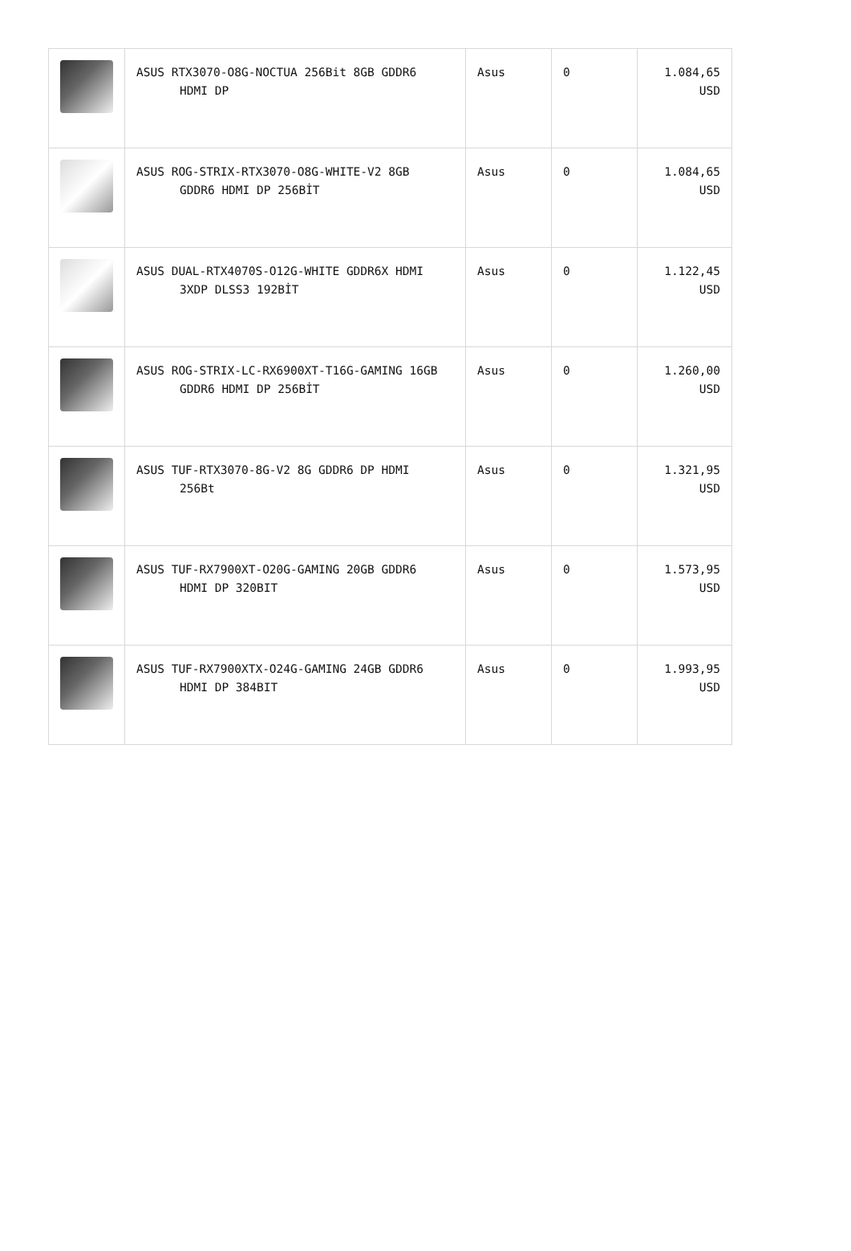| | ASUS RTX3070-O8G-NOCTUA 256Bit 8GB GDDR6 HDMI DP | Asus | 0 | 1.084,65 USD |
| | ASUS ROG-STRIX-RTX3070-O8G-WHITE-V2 8GB GDDR6 HDMI DP 256BİT | Asus | 0 | 1.084,65 USD |
| | ASUS DUAL-RTX4070S-O12G-WHITE GDDR6X HDMI 3XDP DLSS3 192BİT | Asus | 0 | 1.122,45 USD |
| | ASUS ROG-STRIX-LC-RX6900XT-T16G-GAMING 16GB GDDR6 HDMI DP 256BİT | Asus | 0 | 1.260,00 USD |
| | ASUS TUF-RTX3070-8G-V2 8G GDDR6 DP HDMI 256Bt | Asus | 0 | 1.321,95 USD |
| | ASUS TUF-RX7900XT-O20G-GAMING 20GB GDDR6 HDMI DP 320BIT | Asus | 0 | 1.573,95 USD |
| | ASUS TUF-RX7900XTX-O24G-GAMING 24GB GDDR6 HDMI DP 384BIT | Asus | 0 | 1.993,95 USD |